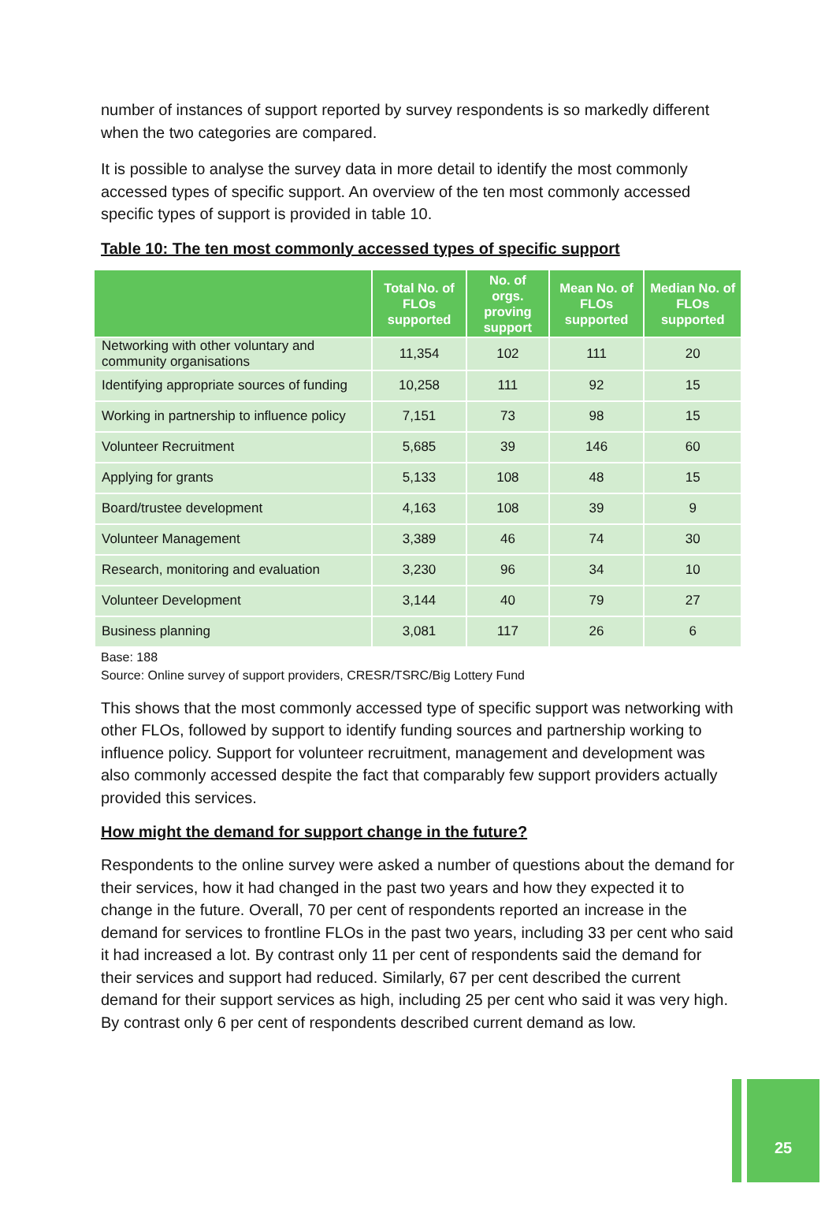number of instances of support reported by survey respondents is so markedly different when the two categories are compared.
It is possible to analyse the survey data in more detail to identify the most commonly accessed types of specific support. An overview of the ten most commonly accessed specific types of support is provided in table 10.
Table 10: The ten most commonly accessed types of specific support
| | Total No. of FLOs supported | No. of orgs. proving support | Mean No. of FLOs supported | Median No. of FLOs supported |
| --- | --- | --- | --- | --- |
| Networking with other voluntary and community organisations | 11,354 | 102 | 111 | 20 |
| Identifying appropriate sources of funding | 10,258 | 111 | 92 | 15 |
| Working in partnership to influence policy | 7,151 | 73 | 98 | 15 |
| Volunteer Recruitment | 5,685 | 39 | 146 | 60 |
| Applying for grants | 5,133 | 108 | 48 | 15 |
| Board/trustee development | 4,163 | 108 | 39 | 9 |
| Volunteer Management | 3,389 | 46 | 74 | 30 |
| Research, monitoring and evaluation | 3,230 | 96 | 34 | 10 |
| Volunteer Development | 3,144 | 40 | 79 | 27 |
| Business planning | 3,081 | 117 | 26 | 6 |
Base: 188
Source: Online survey of support providers, CRESR/TSRC/Big Lottery Fund
This shows that the most commonly accessed type of specific support was networking with other FLOs, followed by support to identify funding sources and partnership working to influence policy. Support for volunteer recruitment, management and development was also commonly accessed despite the fact that comparably few support providers actually provided this services.
How might the demand for support change in the future?
Respondents to the online survey were asked a number of questions about the demand for their services, how it had changed in the past two years and how they expected it to change in the future. Overall, 70 per cent of respondents reported an increase in the demand for services to frontline FLOs in the past two years, including 33 per cent who said it had increased a lot. By contrast only 11 per cent of respondents said the demand for their services and support had reduced. Similarly, 67 per cent described the current demand for their support services as high, including 25 per cent who said it was very high. By contrast only 6 per cent of respondents described current demand as low.
25